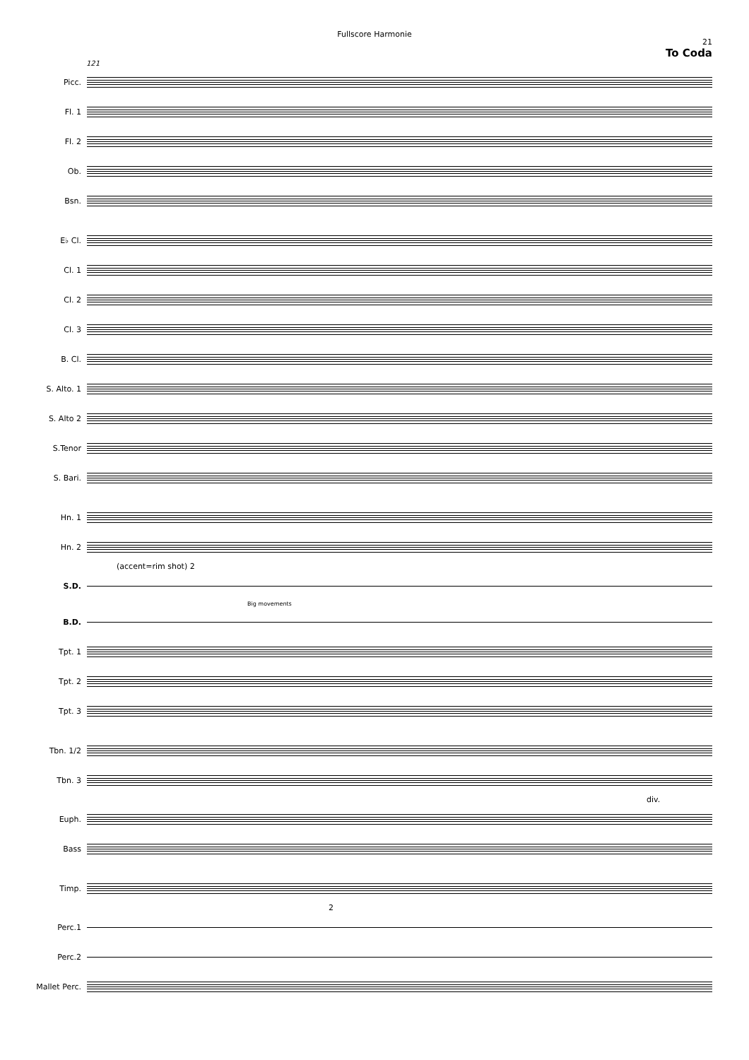Fullscore Harmonie
21
To Coda
121
Picc.
Fl. 1
Fl. 2
Ob.
Bsn.
E♭ Cl.
Cl. 1
Cl. 2
Cl. 3
B. Cl.
S. Alto. 1
S. Alto 2
S.Tenor
S. Bari.
Hn. 1
Hn. 2
(accent=rim shot) 2
S.D.
Big movements
B.D.
Tpt. 1
Tpt. 2
Tpt. 3
Tbn. 1/2
Tbn. 3
div.
Euph.
Bass
Timp.
2
Perc.1
Perc.2
Mallet Perc.